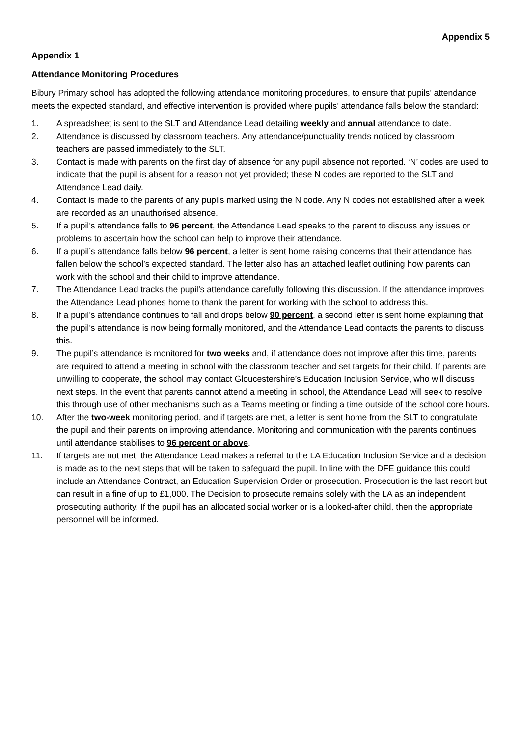Appendix 5
Appendix 1
Attendance Monitoring Procedures
Bibury Primary school has adopted the following attendance monitoring procedures, to ensure that pupils’ attendance meets the expected standard, and effective intervention is provided where pupils’ attendance falls below the standard:
1. A spreadsheet is sent to the SLT and Attendance Lead detailing weekly and annual attendance to date.
2. Attendance is discussed by classroom teachers. Any attendance/punctuality trends noticed by classroom teachers are passed immediately to the SLT.
3. Contact is made with parents on the first day of absence for any pupil absence not reported. ‘N’ codes are used to indicate that the pupil is absent for a reason not yet provided; these N codes are reported to the SLT and Attendance Lead daily.
4. Contact is made to the parents of any pupils marked using the N code. Any N codes not established after a week are recorded as an unauthorised absence.
5. If a pupil’s attendance falls to 96 percent, the Attendance Lead speaks to the parent to discuss any issues or problems to ascertain how the school can help to improve their attendance.
6. If a pupil’s attendance falls below 96 percent, a letter is sent home raising concerns that their attendance has fallen below the school’s expected standard. The letter also has an attached leaflet outlining how parents can work with the school and their child to improve attendance.
7. The Attendance Lead tracks the pupil’s attendance carefully following this discussion. If the attendance improves the Attendance Lead phones home to thank the parent for working with the school to address this.
8. If a pupil’s attendance continues to fall and drops below 90 percent, a second letter is sent home explaining that the pupil’s attendance is now being formally monitored, and the Attendance Lead contacts the parents to discuss this.
9. The pupil’s attendance is monitored for two weeks and, if attendance does not improve after this time, parents are required to attend a meeting in school with the classroom teacher and set targets for their child. If parents are unwilling to cooperate, the school may contact Gloucestershire’s Education Inclusion Service, who will discuss next steps. In the event that parents cannot attend a meeting in school, the Attendance Lead will seek to resolve this through use of other mechanisms such as a Teams meeting or finding a time outside of the school core hours.
10. After the two-week monitoring period, and if targets are met, a letter is sent home from the SLT to congratulate the pupil and their parents on improving attendance. Monitoring and communication with the parents continues until attendance stabilises to 96 percent or above.
11. If targets are not met, the Attendance Lead makes a referral to the LA Education Inclusion Service and a decision is made as to the next steps that will be taken to safeguard the pupil. In line with the DFE guidance this could include an Attendance Contract, an Education Supervision Order or prosecution. Prosecution is the last resort but can result in a fine of up to £1,000. The Decision to prosecute remains solely with the LA as an independent prosecuting authority. If the pupil has an allocated social worker or is a looked-after child, then the appropriate personnel will be informed.